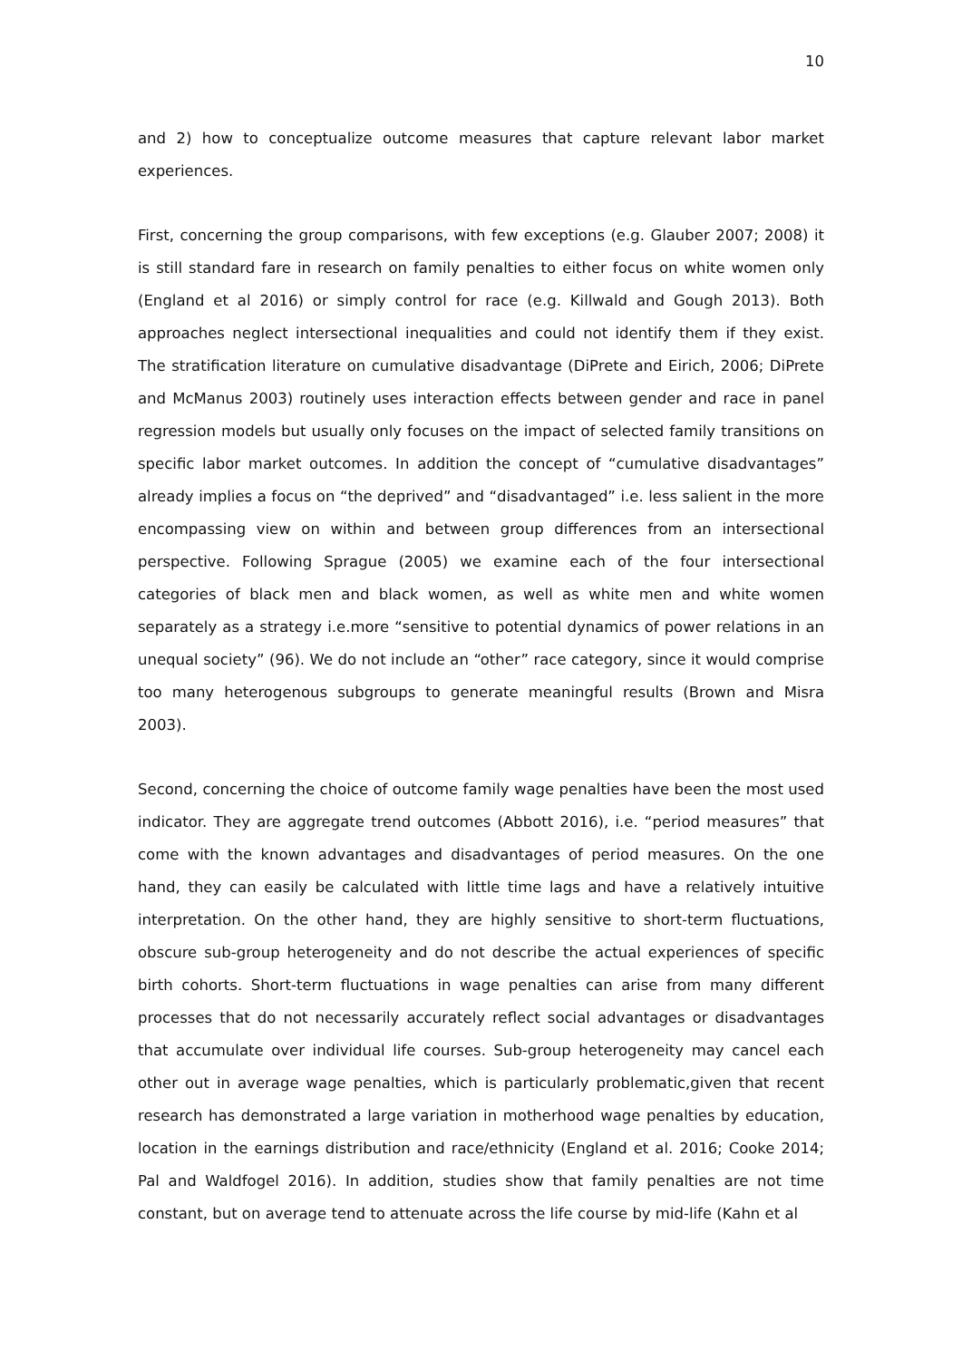10
and 2) how to conceptualize outcome measures that capture relevant labor market experiences.
First, concerning the group comparisons, with few exceptions (e.g. Glauber 2007; 2008) it is still standard fare in research on family penalties to either focus on white women only (England et al 2016) or simply control for race (e.g. Killwald and Gough 2013). Both approaches neglect intersectional inequalities and could not identify them if they exist. The stratification literature on cumulative disadvantage (DiPrete and Eirich, 2006; DiPrete and McManus 2003) routinely uses interaction effects between gender and race in panel regression models but usually only focuses on the impact of selected family transitions on specific labor market outcomes. In addition the concept of “cumulative disadvantages” already implies a focus on “the deprived” and “disadvantaged” i.e. less salient in the more encompassing view on within and between group differences from an intersectional perspective. Following Sprague (2005) we examine each of the four intersectional categories of black men and black women, as well as white men and white women separately as a strategy i.e.more “sensitive to potential dynamics of power relations in an unequal society” (96). We do not include an “other” race category, since it would comprise too many heterogenous subgroups to generate meaningful results (Brown and Misra 2003).
Second, concerning the choice of outcome family wage penalties have been the most used indicator. They are aggregate trend outcomes (Abbott 2016), i.e. “period measures” that come with the known advantages and disadvantages of period measures. On the one hand, they can easily be calculated with little time lags and have a relatively intuitive interpretation. On the other hand, they are highly sensitive to short-term fluctuations, obscure sub-group heterogeneity and do not describe the actual experiences of specific birth cohorts. Short-term fluctuations in wage penalties can arise from many different processes that do not necessarily accurately reflect social advantages or disadvantages that accumulate over individual life courses. Sub-group heterogeneity may cancel each other out in average wage penalties, which is particularly problematic,given that recent research has demonstrated a large variation in motherhood wage penalties by education, location in the earnings distribution and race/ethnicity (England et al. 2016; Cooke 2014; Pal and Waldfogel 2016). In addition, studies show that family penalties are not time constant, but on average tend to attenuate across the life course by mid-life (Kahn et al